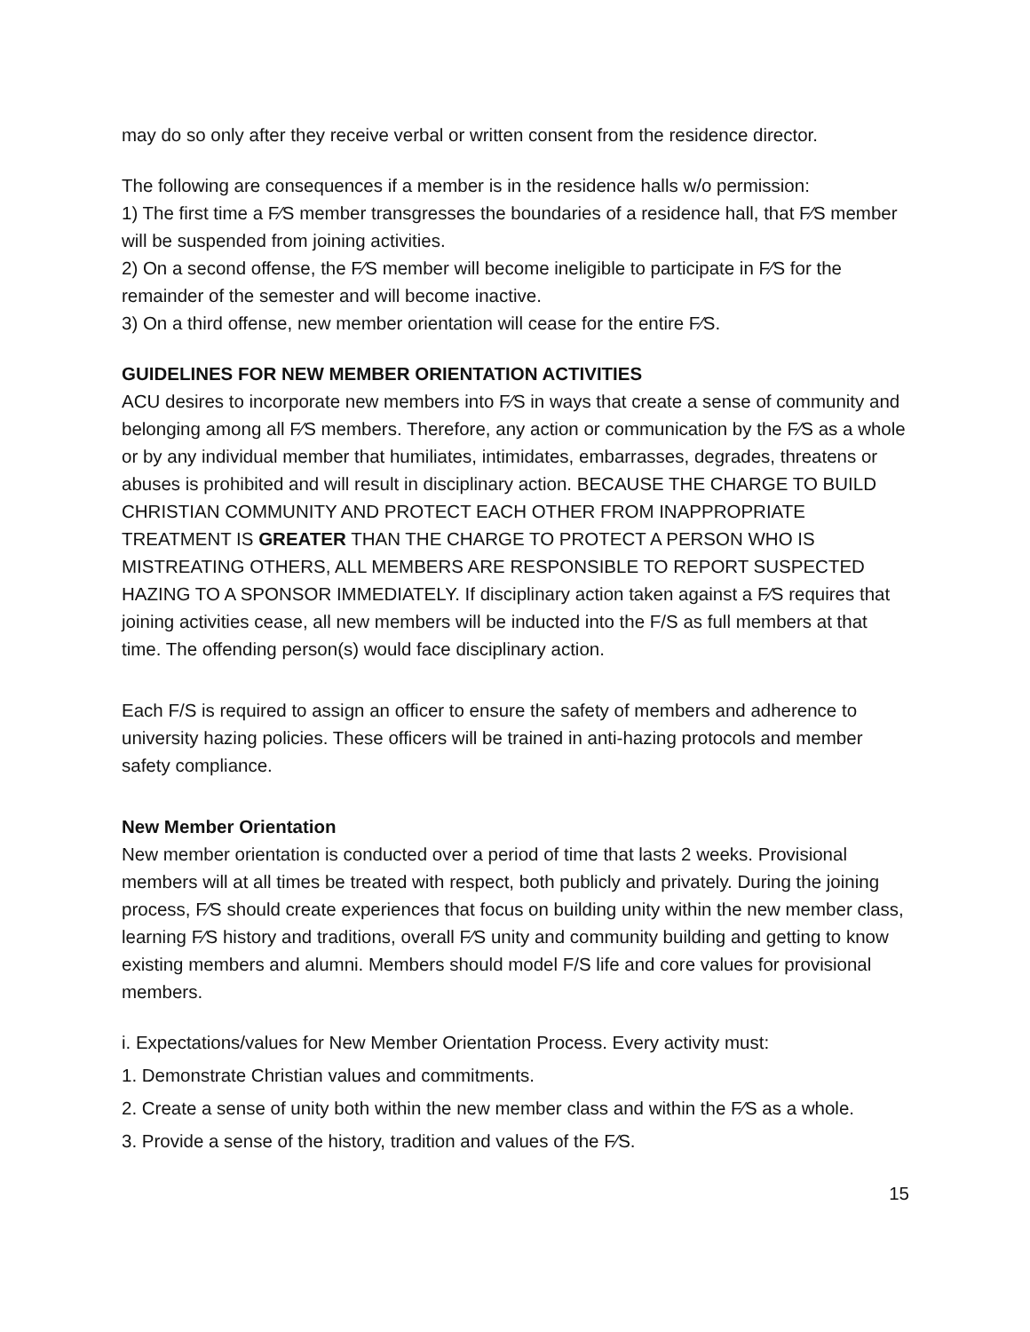may do so only after they receive verbal or written consent from the residence director.
The following are consequences if a member is in the residence halls w/o permission:
1) The first time a F⁄S member transgresses the boundaries of a residence hall, that F⁄S member will be suspended from joining activities.
2) On a second offense, the F⁄S member will become ineligible to participate in F⁄S for the remainder of the semester and will become inactive.
3) On a third offense, new member orientation will cease for the entire F⁄S.
GUIDELINES FOR NEW MEMBER ORIENTATION ACTIVITIES
ACU desires to incorporate new members into F⁄S in ways that create a sense of community and belonging among all F⁄S members. Therefore, any action or communication by the F⁄S as a whole or by any individual member that humiliates, intimidates, embarrasses, degrades, threatens or abuses is prohibited and will result in disciplinary action. BECAUSE THE CHARGE TO BUILD CHRISTIAN COMMUNITY AND PROTECT EACH OTHER FROM INAPPROPRIATE TREATMENT IS GREATER THAN THE CHARGE TO PROTECT A PERSON WHO IS MISTREATING OTHERS, ALL MEMBERS ARE RESPONSIBLE TO REPORT SUSPECTED HAZING TO A SPONSOR IMMEDIATELY. If disciplinary action taken against a F⁄S requires that joining activities cease, all new members will be inducted into the F/S as full members at that time. The offending person(s) would face disciplinary action.
Each F/S is required to assign an officer to ensure the safety of members and adherence to university hazing policies. These officers will be trained in anti-hazing protocols and member safety compliance.
New Member Orientation
New member orientation is conducted over a period of time that lasts 2 weeks. Provisional members will at all times be treated with respect, both publicly and privately. During the joining process, F⁄S should create experiences that focus on building unity within the new member class, learning F⁄S history and traditions, overall F⁄S unity and community building and getting to know existing members and alumni. Members should model F/S life and core values for provisional members.
i. Expectations/values for New Member Orientation Process. Every activity must:
1. Demonstrate Christian values and commitments.
2. Create a sense of unity both within the new member class and within the F⁄S as a whole.
3. Provide a sense of the history, tradition and values of the F⁄S.
15